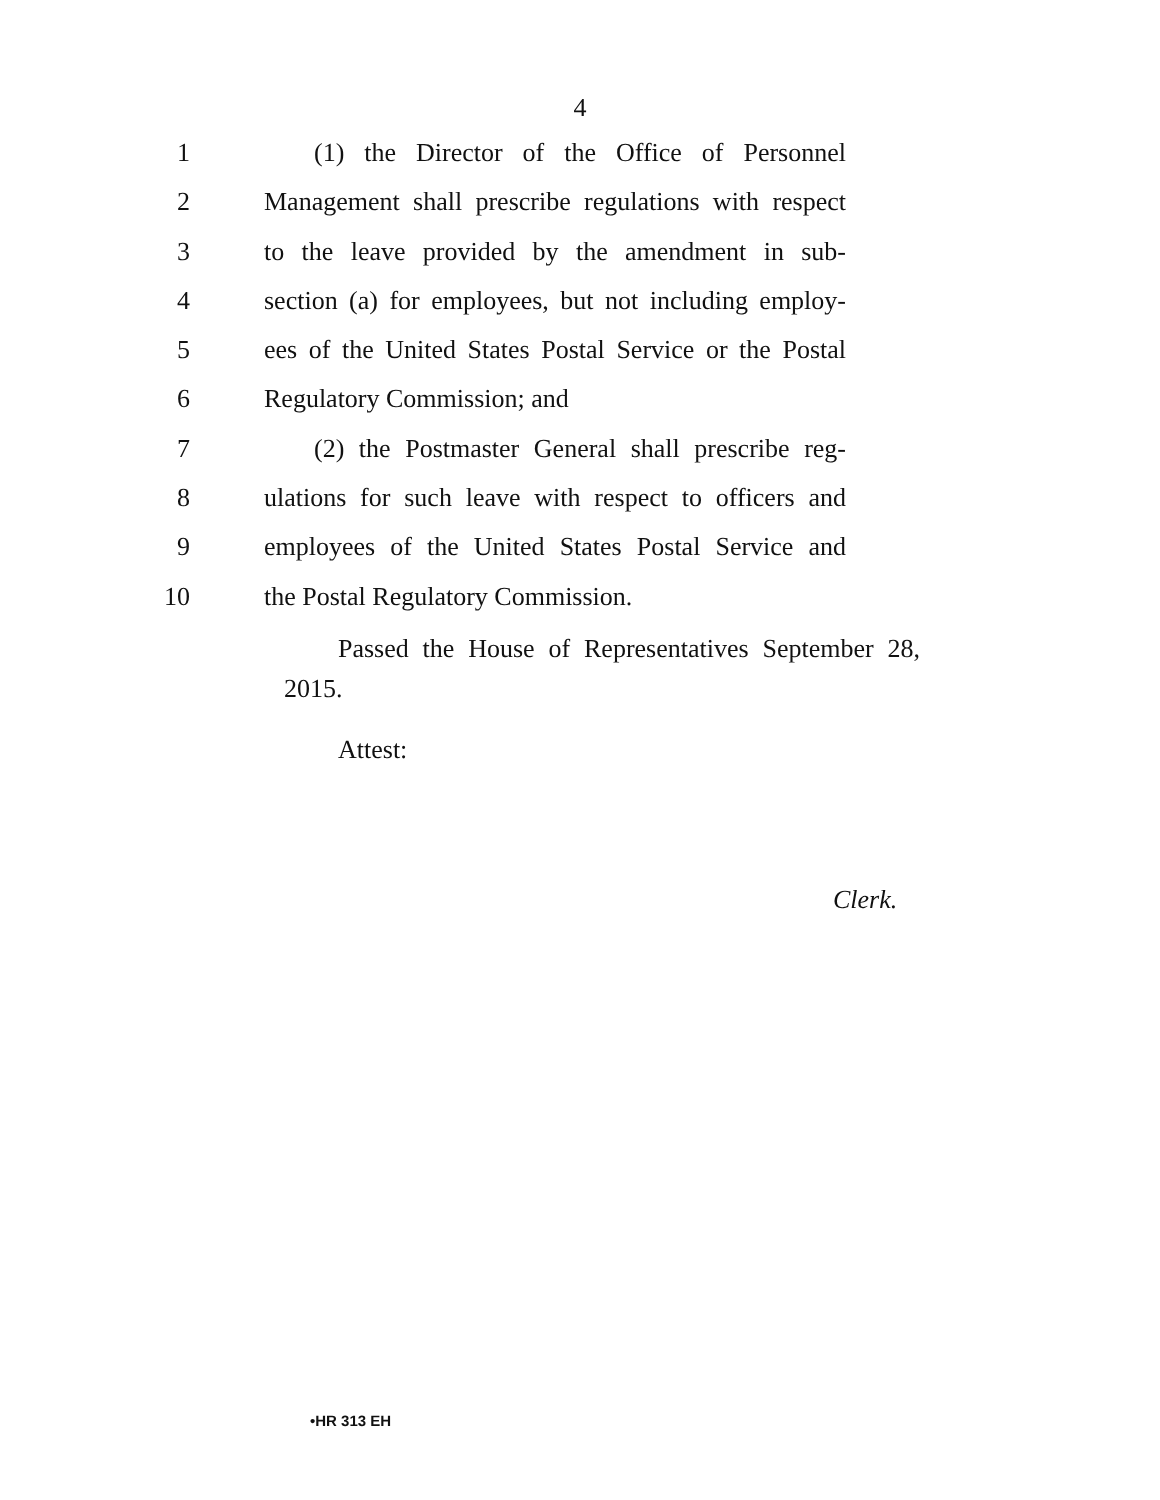4
1 (1) the Director of the Office of Personnel
2 Management shall prescribe regulations with respect
3 to the leave provided by the amendment in sub-
4 section (a) for employees, but not including employ-
5 ees of the United States Postal Service or the Postal
6 Regulatory Commission; and
7 (2) the Postmaster General shall prescribe reg-
8 ulations for such leave with respect to officers and
9 employees of the United States Postal Service and
10 the Postal Regulatory Commission.
Passed the House of Representatives September 28,
2015.
Attest:
Clerk.
•HR 313 EH